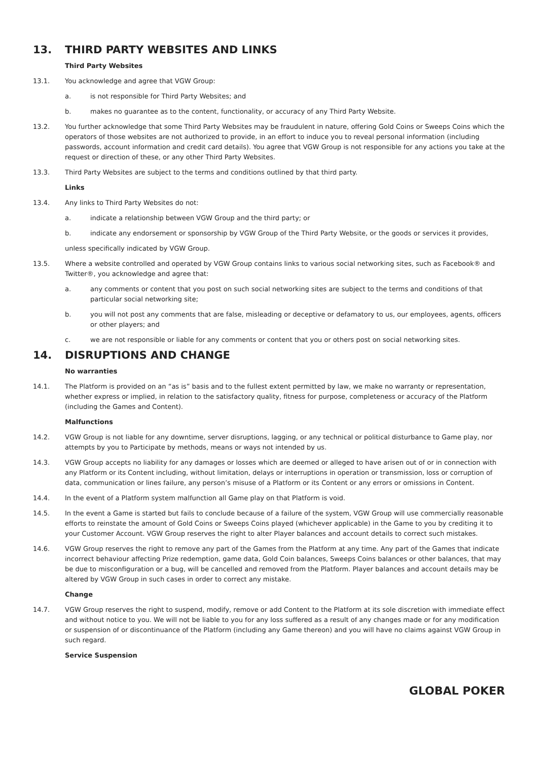13. THIRD PARTY WEBSITES AND LINKS
Third Party Websites
13.1. You acknowledge and agree that VGW Group:
a. is not responsible for Third Party Websites; and
b. makes no guarantee as to the content, functionality, or accuracy of any Third Party Website.
13.2. You further acknowledge that some Third Party Websites may be fraudulent in nature, offering Gold Coins or Sweeps Coins which the operators of those websites are not authorized to provide, in an effort to induce you to reveal personal information (including passwords, account information and credit card details). You agree that VGW Group is not responsible for any actions you take at the request or direction of these, or any other Third Party Websites.
13.3. Third Party Websites are subject to the terms and conditions outlined by that third party.
Links
13.4. Any links to Third Party Websites do not:
a. indicate a relationship between VGW Group and the third party; or
b. indicate any endorsement or sponsorship by VGW Group of the Third Party Website, or the goods or services it provides,
unless specifically indicated by VGW Group.
13.5. Where a website controlled and operated by VGW Group contains links to various social networking sites, such as Facebook® and Twitter®, you acknowledge and agree that:
a. any comments or content that you post on such social networking sites are subject to the terms and conditions of that particular social networking site;
b. you will not post any comments that are false, misleading or deceptive or defamatory to us, our employees, agents, officers or other players; and
c. we are not responsible or liable for any comments or content that you or others post on social networking sites.
14. DISRUPTIONS AND CHANGE
No warranties
14.1. The Platform is provided on an “as is” basis and to the fullest extent permitted by law, we make no warranty or representation, whether express or implied, in relation to the satisfactory quality, fitness for purpose, completeness or accuracy of the Platform (including the Games and Content).
Malfunctions
14.2. VGW Group is not liable for any downtime, server disruptions, lagging, or any technical or political disturbance to Game play, nor attempts by you to Participate by methods, means or ways not intended by us.
14.3. VGW Group accepts no liability for any damages or losses which are deemed or alleged to have arisen out of or in connection with any Platform or its Content including, without limitation, delays or interruptions in operation or transmission, loss or corruption of data, communication or lines failure, any person’s misuse of a Platform or its Content or any errors or omissions in Content.
14.4. In the event of a Platform system malfunction all Game play on that Platform is void.
14.5. In the event a Game is started but fails to conclude because of a failure of the system, VGW Group will use commercially reasonable efforts to reinstate the amount of Gold Coins or Sweeps Coins played (whichever applicable) in the Game to you by crediting it to your Customer Account. VGW Group reserves the right to alter Player balances and account details to correct such mistakes.
14.6. VGW Group reserves the right to remove any part of the Games from the Platform at any time. Any part of the Games that indicate incorrect behaviour affecting Prize redemption, game data, Gold Coin balances, Sweeps Coins balances or other balances, that may be due to misconfiguration or a bug, will be cancelled and removed from the Platform. Player balances and account details may be altered by VGW Group in such cases in order to correct any mistake.
Change
14.7. VGW Group reserves the right to suspend, modify, remove or add Content to the Platform at its sole discretion with immediate effect and without notice to you. We will not be liable to you for any loss suffered as a result of any changes made or for any modification or suspension of or discontinuance of the Platform (including any Game thereon) and you will have no claims against VGW Group in such regard.
Service Suspension
GLOBAL POKER